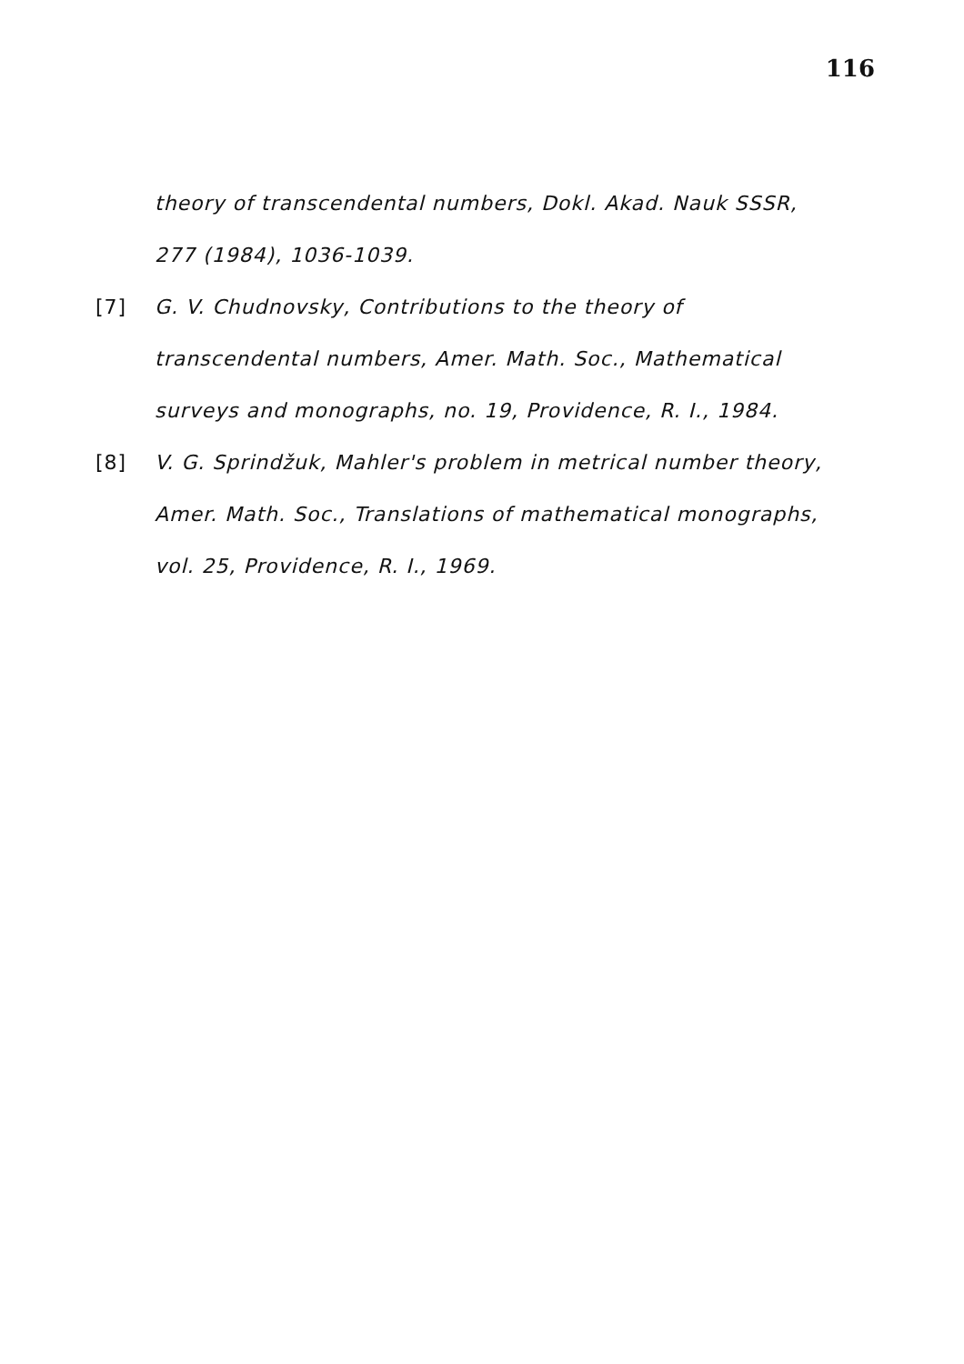116
theory of transcendental numbers, Dokl. Akad. Nauk SSSR, 277 (1984), 1036-1039.
[7] G. V. Chudnovsky, Contributions to the theory of transcendental numbers, Amer. Math. Soc., Mathematical surveys and monographs, no. 19, Providence, R. I., 1984.
[8] V. G. Sprindžuk, Mahler's problem in metrical number theory, Amer. Math. Soc., Translations of mathematical monographs, vol. 25, Providence, R. I., 1969.